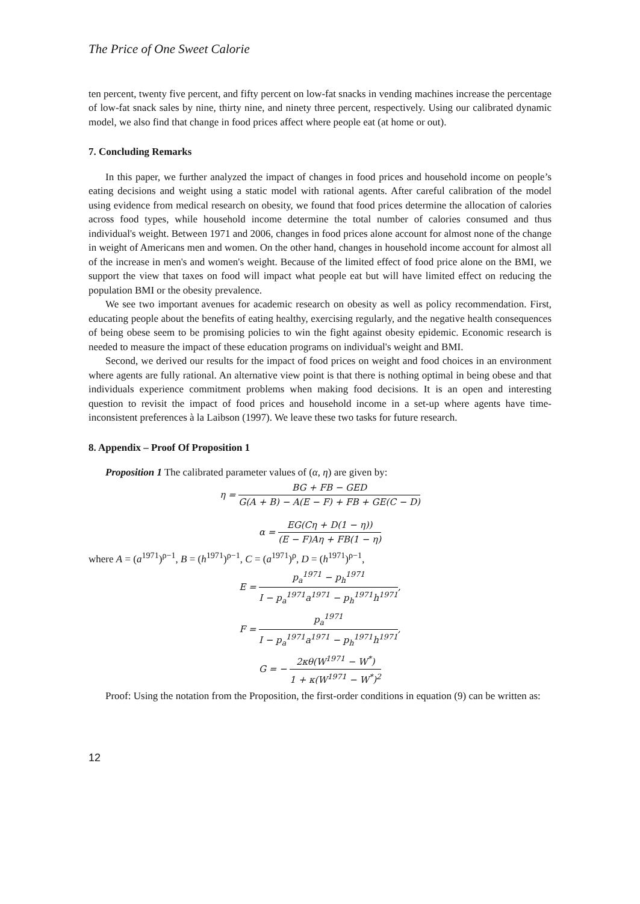The Price of One Sweet Calorie
ten percent, twenty five percent, and fifty percent on low-fat snacks in vending machines increase the percentage of low-fat snack sales by nine, thirty nine, and ninety three percent, respectively. Using our calibrated dynamic model, we also find that change in food prices affect where people eat (at home or out).
7. Concluding Remarks
In this paper, we further analyzed the impact of changes in food prices and household income on people’s eating decisions and weight using a static model with rational agents. After careful calibration of the model using evidence from medical research on obesity, we found that food prices determine the allocation of calories across food types, while household income determine the total number of calories consumed and thus individual's weight. Between 1971 and 2006, changes in food prices alone account for almost none of the change in weight of Americans men and women. On the other hand, changes in household income account for almost all of the increase in men's and women's weight. Because of the limited effect of food price alone on the BMI, we support the view that taxes on food will impact what people eat but will have limited effect on reducing the population BMI or the obesity prevalence.
We see two important avenues for academic research on obesity as well as policy recommendation. First, educating people about the benefits of eating healthy, exercising regularly, and the negative health consequences of being obese seem to be promising policies to win the fight against obesity epidemic. Economic research is needed to measure the impact of these education programs on individual's weight and BMI.
Second, we derived our results for the impact of food prices on weight and food choices in an environment where agents are fully rational. An alternative view point is that there is nothing optimal in being obese and that individuals experience commitment problems when making food decisions. It is an open and interesting question to revisit the impact of food prices and household income in a set-up where agents have time-inconsistent preferences à la Laibson (1997). We leave these two tasks for future research.
8. Appendix – Proof Of Proposition 1
Proposition 1 The calibrated parameter values of (α, η) are given by:
η = BG + FB − GED G(A + B) − A(E − F) + FB + GE(C − D)
α = EG(Cη + D(1 − η)) (E − F)Aη + FB(1 − η)
where A = (a<sup>1971</sup>)<sup>ρ−1</sup>, B = (h<sup>1971</sup>)<sup>ρ−1</sup>, C = (a<sup>1971</sup>)<sup>ρ</sup>, D = (h<sup>1971</sup>)<sup>ρ−1</sup>,
E = p<sub>a</sub><sup>1971</sup> − p<sub>h</sub><sup>1971</sup> I − p<sub>a</sub><sup>1971</sup>a<sup>1971</sup> − p<sub>h</sub><sup>1971</sup>h<sup>1971</sup>,
F = p<sub>a</sub><sup>1971</sup> I − p<sub>a</sub><sup>1971</sup>a<sup>1971</sup> − p<sub>h</sub><sup>1971</sup>h<sup>1971</sup>,
G = − 2κθ(W<sup>1971</sup> − W<sup>*</sup>) 1 + κ(W<sup>1971</sup> − W<sup>*</sup>)<sup>2</sup>
Proof: Using the notation from the Proposition, the first-order conditions in equation (9) can be written as:
12